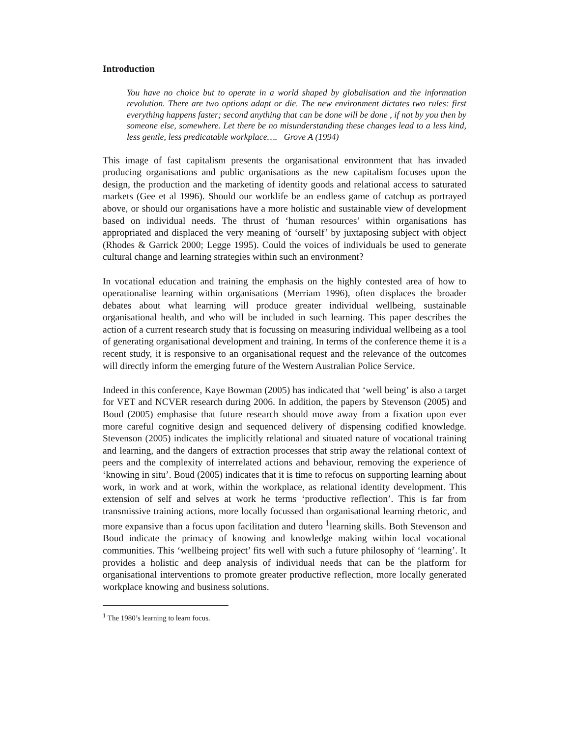Introduction
You have no choice but to operate in a world shaped by globalisation and the information revolution. There are two options adapt or die. The new environment dictates two rules: first everything happens faster; second anything that can be done will be done , if not by you then by someone else, somewhere. Let there be no misunderstanding these changes lead to a less kind, less gentle, less predicatable workplace…. Grove A (1994)
This image of fast capitalism presents the organisational environment that has invaded producing organisations and public organisations as the new capitalism focuses upon the design, the production and the marketing of identity goods and relational access to saturated markets (Gee et al 1996). Should our worklife be an endless game of catchup as portrayed above, or should our organisations have a more holistic and sustainable view of development based on individual needs. The thrust of ‘human resources’ within organisations has appropriated and displaced the very meaning of ‘ourself’ by juxtaposing subject with object (Rhodes & Garrick 2000; Legge 1995). Could the voices of individuals be used to generate cultural change and learning strategies within such an environment?
In vocational education and training the emphasis on the highly contested area of how to operationalise learning within organisations (Merriam 1996), often displaces the broader debates about what learning will produce greater individual wellbeing, sustainable organisational health, and who will be included in such learning. This paper describes the action of a current research study that is focussing on measuring individual wellbeing as a tool of generating organisational development and training. In terms of the conference theme it is a recent study, it is responsive to an organisational request and the relevance of the outcomes will directly inform the emerging future of the Western Australian Police Service.
Indeed in this conference, Kaye Bowman (2005) has indicated that ‘well being’ is also a target for VET and NCVER research during 2006. In addition, the papers by Stevenson (2005) and Boud (2005) emphasise that future research should move away from a fixation upon ever more careful cognitive design and sequenced delivery of dispensing codified knowledge. Stevenson (2005) indicates the implicitly relational and situated nature of vocational training and learning, and the dangers of extraction processes that strip away the relational context of peers and the complexity of interrelated actions and behaviour, removing the experience of ‘knowing in situ’. Boud (2005) indicates that it is time to refocus on supporting learning about work, in work and at work, within the workplace, as relational identity development. This extension of self and selves at work he terms ‘productive reflection’. This is far from transmissive training actions, more locally focussed than organisational learning rhetoric, and more expansive than a focus upon facilitation and dutero <sup>1</sup>learning skills. Both Stevenson and Boud indicate the primacy of knowing and knowledge making within local vocational communities. This ‘wellbeing project’ fits well with such a future philosophy of ‘learning’. It provides a holistic and deep analysis of individual needs that can be the platform for organisational interventions to promote greater productive reflection, more locally generated workplace knowing and business solutions.
<sup>1</sup> The 1980’s learning to learn focus.